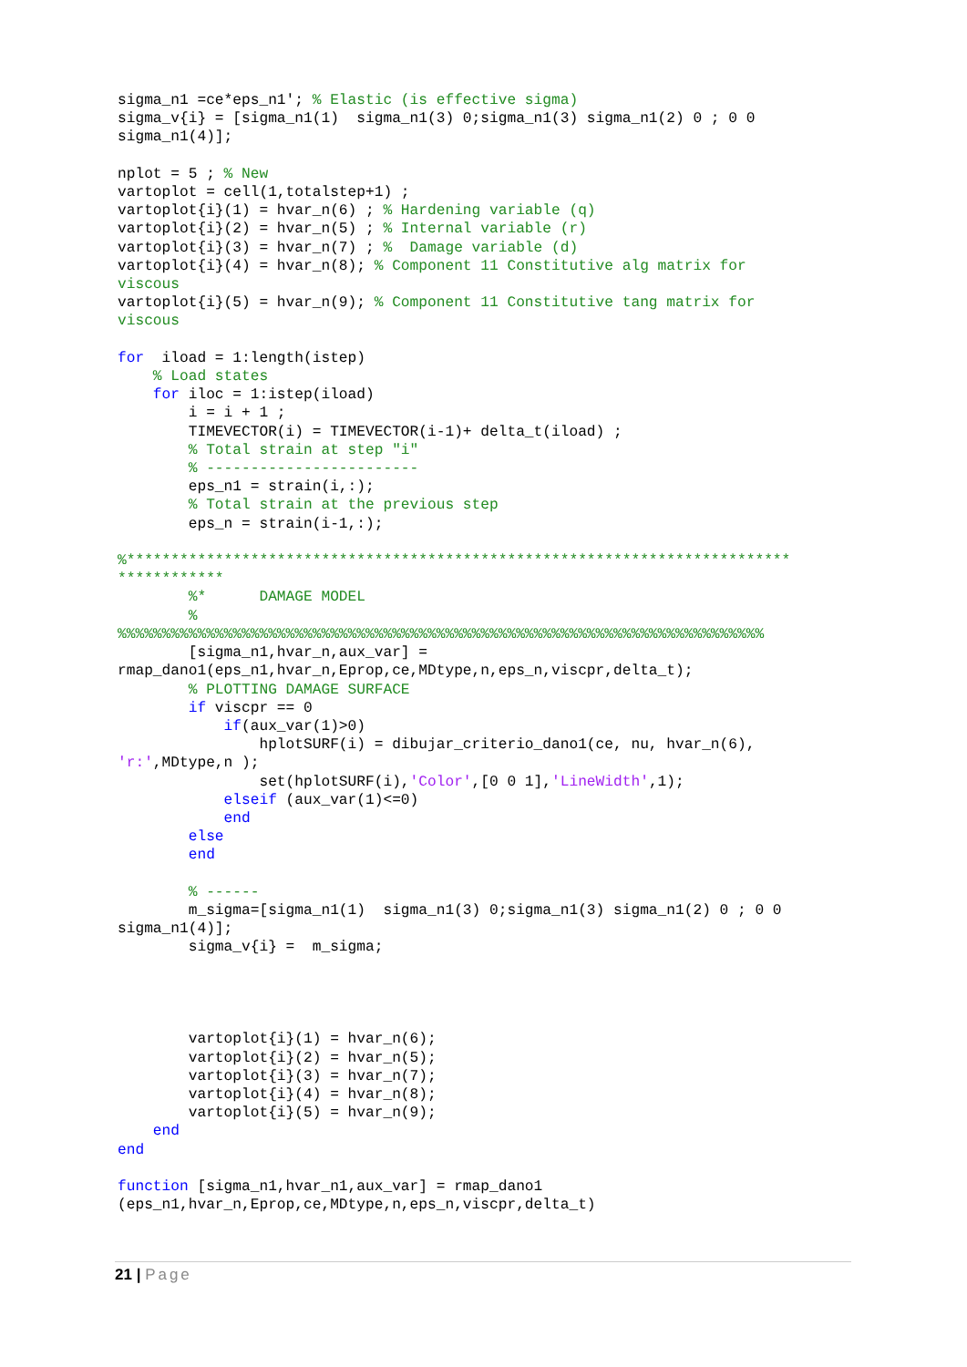sigma_n1 =ce*eps_n1'; % Elastic (is effective sigma)
sigma_v{i} = [sigma_n1(1)  sigma_n1(3) 0;sigma_n1(3) sigma_n1(2) 0 ; 0 0
sigma_n1(4)];

nplot = 5 ; % New
vartoplot = cell(1,totalstep+1) ;
vartoplot{i}(1) = hvar_n(6) ; % Hardening variable (q)
vartoplot{i}(2) = hvar_n(5) ; % Internal variable (r)
vartoplot{i}(3) = hvar_n(7) ; %  Damage variable (d)
vartoplot{i}(4) = hvar_n(8); % Component 11 Constitutive alg matrix for
viscous
vartoplot{i}(5) = hvar_n(9); % Component 11 Constitutive tang matrix for
viscous

for  iload = 1:length(istep)
    % Load states
    for iloc = 1:istep(iload)
        i = i + 1 ;
        TIMEVECTOR(i) = TIMEVECTOR(i-1)+ delta_t(iload) ;
        % Total strain at step "i"
        % ------------------------
        eps_n1 = strain(i,:);
        % Total strain at the previous step
        eps_n = strain(i-1,:);

%***************************************************************************
************
        %*      DAMAGE MODEL
        %
%%%%%%%%%%%%%%%%%%%%%%%%%%%%%%%%%%%%%%%%%%%%%%%%%%%%%%%%%%%%%%%%%%%%%%%%%
        [sigma_n1,hvar_n,aux_var] =
rmap_dano1(eps_n1,hvar_n,Eprop,ce,MDtype,n,eps_n,viscpr,delta_t);
        % PLOTTING DAMAGE SURFACE
        if viscpr == 0
            if(aux_var(1)>0)
                hplotSURF(i) = dibujar_criterio_dano1(ce, nu, hvar_n(6),
'r:',MDtype,n );
                set(hplotSURF(i),'Color',[0 0 1],'LineWidth',1);
            elseif (aux_var(1)<=0)
            end
        else
        end

        % ------
        m_sigma=[sigma_n1(1)  sigma_n1(3) 0;sigma_n1(3) sigma_n1(2) 0 ; 0 0
sigma_n1(4)];
        sigma_v{i} =  m_sigma;




        vartoplot{i}(1) = hvar_n(6);
        vartoplot{i}(2) = hvar_n(5);
        vartoplot{i}(3) = hvar_n(7);
        vartoplot{i}(4) = hvar_n(8);
        vartoplot{i}(5) = hvar_n(9);
    end
end

function [sigma_n1,hvar_n1,aux_var] = rmap_dano1
(eps_n1,hvar_n,Eprop,ce,MDtype,n,eps_n,viscpr,delta_t)
21 | Page